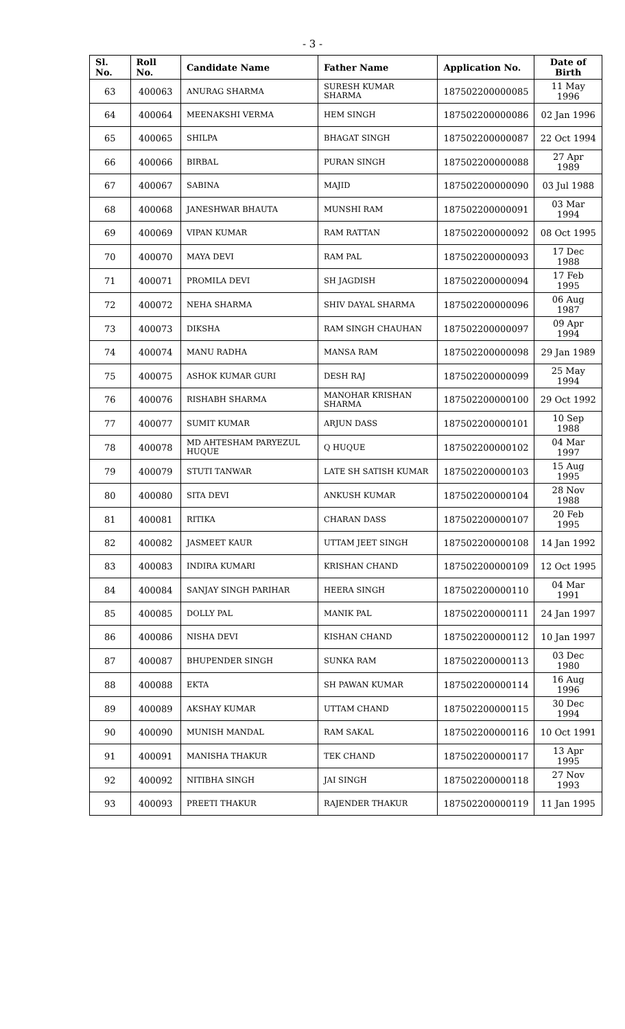- 3 -
| Sl. No. | Roll No. | Candidate Name | Father Name | Application No. | Date of Birth |
| --- | --- | --- | --- | --- | --- |
| 63 | 400063 | ANURAG SHARMA | SURESH KUMAR SHARMA | 187502200000085 | 11 May 1996 |
| 64 | 400064 | MEENAKSHI VERMA | HEM SINGH | 187502200000086 | 02 Jan 1996 |
| 65 | 400065 | SHILPA | BHAGAT SINGH | 187502200000087 | 22 Oct 1994 |
| 66 | 400066 | BIRBAL | PURAN SINGH | 187502200000088 | 27 Apr 1989 |
| 67 | 400067 | SABINA | MAJID | 187502200000090 | 03 Jul 1988 |
| 68 | 400068 | JANESHWAR BHAUTA | MUNSHI RAM | 187502200000091 | 03 Mar 1994 |
| 69 | 400069 | VIPAN KUMAR | RAM RATTAN | 187502200000092 | 08 Oct 1995 |
| 70 | 400070 | MAYA DEVI | RAM PAL | 187502200000093 | 17 Dec 1988 |
| 71 | 400071 | PROMILA DEVI | SH JAGDISH | 187502200000094 | 17 Feb 1995 |
| 72 | 400072 | NEHA SHARMA | SHIV DAYAL SHARMA | 187502200000096 | 06 Aug 1987 |
| 73 | 400073 | DIKSHA | RAM SINGH CHAUHAN | 187502200000097 | 09 Apr 1994 |
| 74 | 400074 | MANU RADHA | MANSA RAM | 187502200000098 | 29 Jan 1989 |
| 75 | 400075 | ASHOK KUMAR GURI | DESH RAJ | 187502200000099 | 25 May 1994 |
| 76 | 400076 | RISHABH SHARMA | MANOHAR KRISHAN SHARMA | 187502200000100 | 29 Oct 1992 |
| 77 | 400077 | SUMIT KUMAR | ARJUN DASS | 187502200000101 | 10 Sep 1988 |
| 78 | 400078 | MD AHTESHAM PARYEZUL HUQUE | Q HUQUE | 187502200000102 | 04 Mar 1997 |
| 79 | 400079 | STUTI TANWAR | LATE SH SATISH KUMAR | 187502200000103 | 15 Aug 1995 |
| 80 | 400080 | SITA DEVI | ANKUSH KUMAR | 187502200000104 | 28 Nov 1988 |
| 81 | 400081 | RITIKA | CHARAN DASS | 187502200000107 | 20 Feb 1995 |
| 82 | 400082 | JASMEET KAUR | UTTAM JEET SINGH | 187502200000108 | 14 Jan 1992 |
| 83 | 400083 | INDIRA KUMARI | KRISHAN CHAND | 187502200000109 | 12 Oct 1995 |
| 84 | 400084 | SANJAY SINGH PARIHAR | HEERA SINGH | 187502200000110 | 04 Mar 1991 |
| 85 | 400085 | DOLLY PAL | MANIK PAL | 187502200000111 | 24 Jan 1997 |
| 86 | 400086 | NISHA DEVI | KISHAN CHAND | 187502200000112 | 10 Jan 1997 |
| 87 | 400087 | BHUPENDER SINGH | SUNKA RAM | 187502200000113 | 03 Dec 1980 |
| 88 | 400088 | EKTA | SH PAWAN KUMAR | 187502200000114 | 16 Aug 1996 |
| 89 | 400089 | AKSHAY KUMAR | UTTAM CHAND | 187502200000115 | 30 Dec 1994 |
| 90 | 400090 | MUNISH MANDAL | RAM SAKAL | 187502200000116 | 10 Oct 1991 |
| 91 | 400091 | MANISHA THAKUR | TEK CHAND | 187502200000117 | 13 Apr 1995 |
| 92 | 400092 | NITIBHA SINGH | JAI SINGH | 187502200000118 | 27 Nov 1993 |
| 93 | 400093 | PREETI THAKUR | RAJENDER THAKUR | 187502200000119 | 11 Jan 1995 |